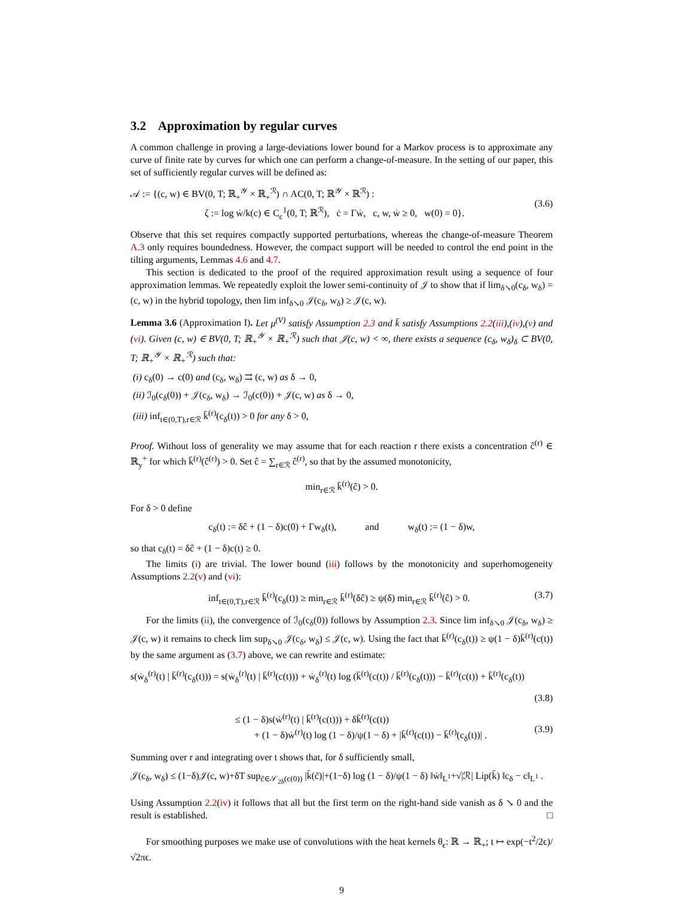3.2 Approximation by regular curves
A common challenge in proving a large-deviations lower bound for a Markov process is to approximate any curve of finite rate by curves for which one can perform a change-of-measure. In the setting of our paper, this set of sufficiently regular curves will be defined as:
𝒜 := {(c, w) ∈ BV(0, T; ℝ<sub>+</sub><sup>𝒴</sup> × ℝ<sub>+</sub><sup>ℛ</sup>) ∩ AC(0, T; ℝ<sup>𝒴</sup> × ℝ<sup>ℛ</sup>) :
ζ := log ẇ/k(c) ∈ C<sub>c</sub><sup>1</sup>(0, T; ℝ<sup>ℛ</sup>), ċ = Γẇ, c, w, ẇ ≥ 0, w(0) = 0}.
(3.6)
Observe that this set requires compactly supported perturbations, whereas the change-of-measure Theorem A.3 only requires boundedness. However, the compact support will be needed to control the end point in the tilting arguments, Lemmas 4.6 and 4.7.
This section is dedicated to the proof of the required approximation result using a sequence of four approximation lemmas. We repeatedly exploit the lower semi-continuity of 𝒥 to show that if lim<sub>δ↘0</sub>(c<sub>δ</sub>, w<sub>δ</sub>) = (c, w) in the hybrid topology, then lim inf<sub>δ↘0</sub> 𝒥(c<sub>δ</sub>, w<sub>δ</sub>) ≥ 𝒥(c, w).
Lemma 3.6 (Approximation I). Let μ<sup>(V)</sup> satisfy Assumption 2.3 and k̄ satisfy Assumptions 2.2(iii),(iv),(v) and (vi). Given (c, w) ∈ BV(0, T; ℝ<sub>+</sub><sup>𝒴</sup> × ℝ<sub>+</sub><sup>ℛ</sup>) such that 𝒥(c, w) < ∞, there exists a sequence (c<sub>δ</sub>, w<sub>δ</sub>)<sub>δ</sub> ⊂ BV(0, T; ℝ<sub>+</sub><sup>𝒴</sup> × ℝ<sub>+</sub><sup>ℛ</sup>) such that:
(i) c<sub>δ</sub>(0) → c(0) and (c<sub>δ</sub>, w<sub>δ</sub>) ⇉ (c, w) as δ → 0,
(ii) ℐ<sub>0</sub>(c<sub>δ</sub>(0)) + 𝒥(c<sub>δ</sub>, w<sub>δ</sub>) → ℐ<sub>0</sub>(c(0)) + 𝒥(c, w) as δ → 0,
(iii) inf<sub>t∈(0,T),r∈ℛ</sub> k̄<sup>(r)</sup>(c<sub>δ</sub>(t)) > 0 for any δ > 0,
Proof. Without loss of generality we may assume that for each reaction r there exists a concentration ĉ<sup>(r)</sup> ∈ ℝ<sub>y</sub><sup>+</sup> for which k̄<sup>(r)</sup>(ĉ<sup>(r)</sup>) > 0. Set ĉ = ∑<sub>r∈ℛ</sub> ĉ<sup>(r)</sup>, so that by the assumed monotonicity,
min<sub>r∈ℛ</sub> k̄<sup>(r)</sup>(ĉ) > 0.
For δ > 0 define
c<sub>δ</sub>(t) := δĉ + (1 − δ)c(0) + Γw<sub>δ</sub>(t), and w<sub>δ</sub>(t) := (1 − δ)w,
so that c<sub>δ</sub>(t) = δĉ + (1 − δ)c(t) ≥ 0.
The limits (i) are trivial. The lower bound (iii) follows by the monotonicity and superhomogeneity Assumptions 2.2(v) and (vi):
inf<sub>t∈(0,T),r∈ℛ</sub> k̄<sup>(r)</sup>(c<sub>δ</sub>(t)) ≥ min<sub>r∈ℛ</sub> k̄<sup>(r)</sup>(δĉ) ≥ ψ(δ) min<sub>r∈ℛ</sub> k̄<sup>(r)</sup>(ĉ) > 0. (3.7)
For the limits (ii), the convergence of ℐ<sub>0</sub>(c<sub>δ</sub>(0)) follows by Assumption 2.3. Since lim inf<sub>δ↘0</sub> 𝒥(c<sub>δ</sub>, w<sub>δ</sub>) ≥ 𝒥(c, w) it remains to check lim sup<sub>δ↘0</sub> 𝒥(c<sub>δ</sub>, w<sub>δ</sub>) ≤ 𝒥(c, w). Using the fact that k̄<sup>(r)</sup>(c<sub>δ</sub>(t)) ≥ ψ(1 − δ)k̄<sup>(r)</sup>(c(t)) by the same argument as (3.7) above, we can rewrite and estimate:
s(ẇ<sub>δ</sub><sup>(r)</sup>(t) | k̄<sup>(r)</sup>(c<sub>δ</sub>(t))) = s(ẇ<sub>δ</sub><sup>(r)</sup>(t) | k̄<sup>(r)</sup>(c(t))) + ẇ<sub>δ</sub><sup>(r)</sup>(t) log (k̄<sup>(r)</sup>(c(t)) / k̄<sup>(r)</sup>(c<sub>δ</sub>(t))) − k̄<sup>(r)</sup>(c(t)) + k̄<sup>(r)</sup>(c<sub>δ</sub>(t))
(3.8)
≤ (1 − δ)s(ẇ<sup>(r)</sup>(t) | k̄<sup>(r)</sup>(c(t))) + δk̄<sup>(r)</sup>(c(t))
+ (1 − δ)ẇ<sup>(r)</sup>(t) log (1 − δ)/ψ(1 − δ) + |k̄<sup>(r)</sup>(c(t)) − k̄<sup>(r)</sup>(c<sub>δ</sub>(t))| .
(3.9)
Summing over r and integrating over t shows that, for δ sufficiently small,
𝒥(c<sub>δ</sub>, w<sub>δ</sub>) ≤ (1−δ)𝒥(c, w)+δT sup<sub>c̃∈𝒮<sub>2δ</sub>(c(0))</sub> |k̄(c̃)|+(1−δ) log (1 − δ)/ψ(1 − δ) ‖ẇ‖<sub>L<sup>1</sup></sub>+√|ℛ| Lip(k̄) ‖c<sub>δ</sub> − c‖<sub>L<sup>1</sup></sub> .
Using Assumption 2.2(iv) it follows that all but the first term on the right-hand side vanish as δ ↘ 0 and the result is established. □
For smoothing purposes we make use of convolutions with the heat kernels θ<sub>ϵ</sub>: ℝ → ℝ<sub>+</sub>; t ↦ exp(−t<sup>2</sup>/2ϵ)/√2πϵ.
9